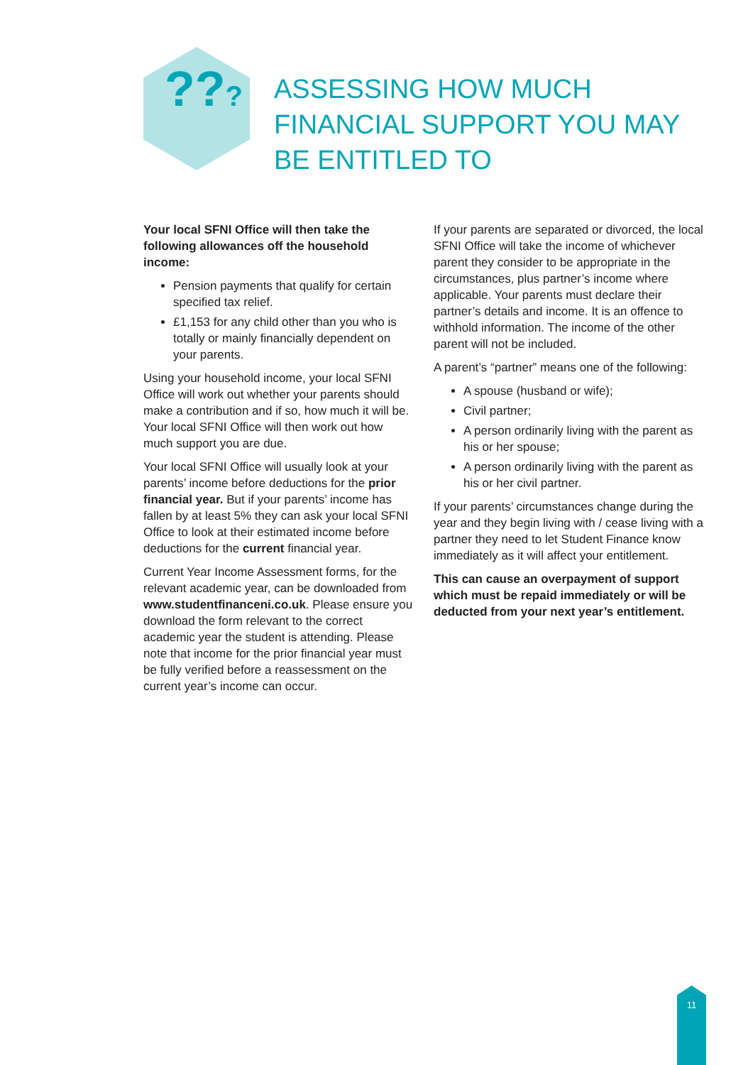???
ASSESSING HOW MUCH FINANCIAL SUPPORT YOU MAY BE ENTITLED TO
Your local SFNI Office will then take the following allowances off the household income:
Pension payments that qualify for certain specified tax relief.
£1,153 for any child other than you who is totally or mainly financially dependent on your parents.
Using your household income, your local SFNI Office will work out whether your parents should make a contribution and if so, how much it will be. Your local SFNI Office will then work out how much support you are due.
Your local SFNI Office will usually look at your parents’ income before deductions for the prior financial year. But if your parents’ income has fallen by at least 5% they can ask your local SFNI Office to look at their estimated income before deductions for the current financial year.
Current Year Income Assessment forms, for the relevant academic year, can be downloaded from www.studentfinanceni.co.uk. Please ensure you download the form relevant to the correct academic year the student is attending. Please note that income for the prior financial year must be fully verified before a reassessment on the current year’s income can occur.
If your parents are separated or divorced, the local SFNI Office will take the income of whichever parent they consider to be appropriate in the circumstances, plus partner’s income where applicable. Your parents must declare their partner’s details and income. It is an offence to withhold information. The income of the other parent will not be included.
A parent’s “partner” means one of the following:
A spouse (husband or wife);
Civil partner;
A person ordinarily living with the parent as his or her spouse;
A person ordinarily living with the parent as his or her civil partner.
If your parents’ circumstances change during the year and they begin living with / cease living with a partner they need to let Student Finance know immediately as it will affect your entitlement.
This can cause an overpayment of support which must be repaid immediately or will be deducted from your next year’s entitlement.
11